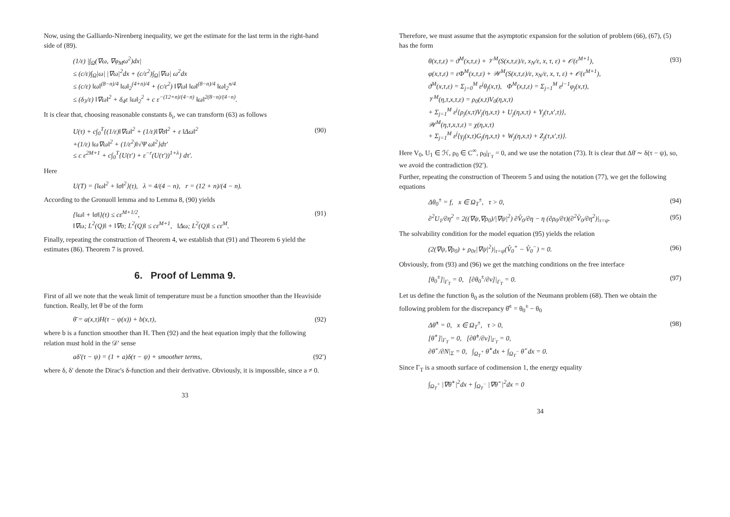Now, using the Galliardo-Nirenberg inequality, we get the estimate for the last term in the right-hand side of (89).
(1/ε) |∫<sub>Ω</sub>(∇ω, ∇φ<sub>M</sub>ω<sup>2</sup>)dx|
≤ (c/ε)∫<sub>Ω</sub>|ω| |∇ω|<sup>2</sup>dx + (c/ε<sup>2</sup>)∫<sub>Ω</sub>|∇ω| ω<sup>2</sup>dx
≤ (c/ε) ‖ω‖<sup>(8−n)/4</sup> ‖ω‖<sub>2</sub><sup>(4+n)/4</sup> + (c/ε<sup>2</sup>) ‖∇ω‖ ‖ω‖<sup>(8−n)/4</sup> ‖ω‖<sub>2</sub><sup>n/4</sup>
≤ (δ<sub>3</sub>/ε) ‖∇ω‖<sup>2</sup> + δ<sub>4</sub>ε ‖ω‖<sub>2</sub><sup>2</sup> + c ε<sup>−(12+n)/(4−n)</sup> ‖ω‖<sup>2(8−n)/(4−n)</sup>.
It is clear that, choosing reasonable constants δ<sub>i</sub>, we can transform (63) as follows
U(τ) + c∫<sub>0</sub><sup>T</sup>{(1/ε)‖∇ω‖<sup>2</sup> + (1/ε)‖∇σ‖<sup>2</sup> + ε ‖Δω‖<sup>2</sup>
+(1/ε) ‖ω∇ω‖<sup>2</sup> + (1/ε<sup>2</sup>)‖√Ψ ω‖<sup>2</sup>}dτ′
≤ c ε<sup>2M+1</sup> + c∫<sub>0</sub><sup>T</sup>{U(τ′) + ε<sup>−r</sup>(U(τ′))<sup>1+λ</sup>} dτ′.
(90)
Here
U(T) = {‖ω‖<sup>2</sup> + ‖σ‖<sup>2</sup>}(τ), λ = 4/(4 − n), r = (12 + n)/(4 − n).
According to the Gronuoll lemma and to Lemma 8, (90) yields
{‖ω‖ + ‖σ‖}(τ) ≤ cε<sup>M+1/2</sup>,
‖∇ω; L<sup>2</sup>(Q)‖ + ‖∇σ; L<sup>2</sup>(Q)‖ ≤ cε<sup>M+1</sup>, ‖Δω; L<sup>2</sup>(Q)‖ ≤ cε<sup>M</sup>.
(91)
Finally, repeating the construction of Theorem 4, we establish that (91) and Theorem 6 yield the estimates (86). Theorem 7 is proved.
6. Proof of Lemma 9.
First of all we note that the weak limit of temperature must be a function smoother than the Heaviside function. Really, let θ̄ be of the form
θ̄ = a(x,τ)H(τ − ψ(x)) + b(x,τ),
(92)
where b is a function smoother than H. Then (92) and the heat equation imply that the following relation must hold in the 𝒟′ sense
aδ′(τ − ψ) = (1 + a)δ(τ − ψ) + smoother terms,
(92′)
where δ, δ′ denote the Dirac's δ-function and their derivative. Obviously, it is impossible, since a ≠ 0.
33
Therefore, we must assume that the asymptotic expansion for the solution of problem (66), (67), (5) has the form
θ(x,τ,ε) = ϑ<sup>M</sup>(x,τ,ε) + 𝒱<sup>M</sup>(S(x,τ,ε)/ε, x<sub>N</sub>/ε, x, τ, ε) + 𝒪(ε<sup>M+1</sup>),
φ(x,τ,ε) = εΦ<sup>M</sup>(x,τ,ε) + 𝒲<sup>M</sup>(S(x,τ,ε)/ε, x<sub>N</sub>/ε, x, τ, ε) + 𝒪(ε<sup>M+1</sup>),
ϑ<sup>M</sup>(x,τ,ε) = Σ<sub>j=0</sub><sup>M</sup> ε<sup>j</sup>θ<sub>j</sub>(x,τ), Φ<sup>M</sup>(x,t,ε) = Σ<sub>j=1</sub><sup>M</sup> ε<sup>j−1</sup>φ<sub>j</sub>(x,τ),
𝒱<sup>M</sup>(η,τ,x,τ,ε) = ρ<sub>0</sub>(x,t)V<sub>0</sub>(η,x,τ)
+ Σ<sub>j=1</sub><sup>M</sup> ε<sup>j</sup>{ρ<sub>j</sub>(x,τ)V<sub>j</sub>(η,x,τ) + U<sub>j</sub>(η,x,τ) + Y<sub>j</sub>(τ,x′,τ)},
𝒲<sup>M</sup>(η,τ,x,τ,ε) = χ(η,x,τ)
+ Σ<sub>j=1</sub><sup>M</sup> ε<sup>j</sup>{γ<sub>j</sub>(x,τ)G<sub>j</sub>(η,x,τ) + W<sub>j</sub>(η,x,τ) + Z<sub>j</sub>(τ,x′,τ)}.
(93)
Here V<sub>0</sub>, U<sub>1</sub> ∈ ℋ, ρ<sub>0</sub> ∈ C<sup>∞</sup>, ρ<sub>0</sub>|<sub>Γ<sub>T</sub></sub> = 0, and we use the notation (73). It is clear that Δθ̄ ∼ δ(τ − ψ), so, we avoid the contradiction (92′).
Further, repeating the construction of Theorem 5 and using the notation (77), we get the following equations
Δθ<sub>0</sub><sup>±</sup> = f, x ∈ Ω<sub>T</sub><sup>±</sup>, τ > 0, (94)
∂<sup>2</sup>U<sub>1</sub>/∂η<sup>2</sup> = 2((∇ψ,∇ρ<sub>0</sub>)/|∇ψ|<sup>2</sup>) ∂V̂<sub>0</sub>/∂η − η (∂ρ<sub>0</sub>/∂τ)(∂<sup>2</sup>V̂<sub>0</sub>/∂η<sup>2</sup>)|<sub>τ=ψ</sub>.
(95)
The solvability condition for the model equation (95) yields the relation
(2(∇ψ,∇ρ<sub>0</sub>) + ρ<sub>0τ</sub>|∇ψ|<sup>2</sup>)|<sub>τ=ψ</sub>(V̂<sub>0</sub><sup>+</sup> − V̂<sub>0</sub><sup>−</sup>) = 0.
(96)
Obviously, from (93) and (96) we get the matching conditions on the free interface
[θ<sub>0</sub><sup>±</sup>]|<sub>Γ<sub>T</sub></sub> = 0, [∂θ<sub>0</sub><sup>±</sup>/∂ν]|<sub>Γ<sub>T</sub></sub> = 0.
(97)
Let us define the function θ<sub>0</sub> as the solution of the Neumann problem (68). Then we obtain the following problem for the discrepancy θ̂<sup>±</sup> = θ<sub>0</sub><sup>±</sup> − θ<sub>0</sub>
Δθ̂<sup>±</sup> = 0, x ∈ Ω<sub>T</sub><sup>±</sup>, τ > 0,
[θ̂<sup>+</sup>]|<sub>Γ<sub>T</sub></sub> = 0, [∂θ̂<sup>±</sup>/∂ν]|<sub>Γ<sub>T</sub></sub> = 0,
∂θ̂<sup>−</sup>/∂N|<sub>Σ</sub> = 0, ∫<sub>Ω<sub>T</sub><sup>+</sup></sub> θ̂<sup>+</sup>dx + ∫<sub>Ω<sub>T</sub><sup>−</sup></sub> θ̂<sup>−</sup>dx = 0.
(98)
Since Γ<sub>T</sub> is a smooth surface of codimension 1, the energy equality
∫<sub>Ω<sub>T</sub><sup>+</sup></sub> |∇θ̂<sup>+</sup>|<sup>2</sup>dx + ∫<sub>Ω<sub>T</sub><sup>−</sup></sub> |∇θ̂<sup>−</sup>|<sup>2</sup>dx = 0
34